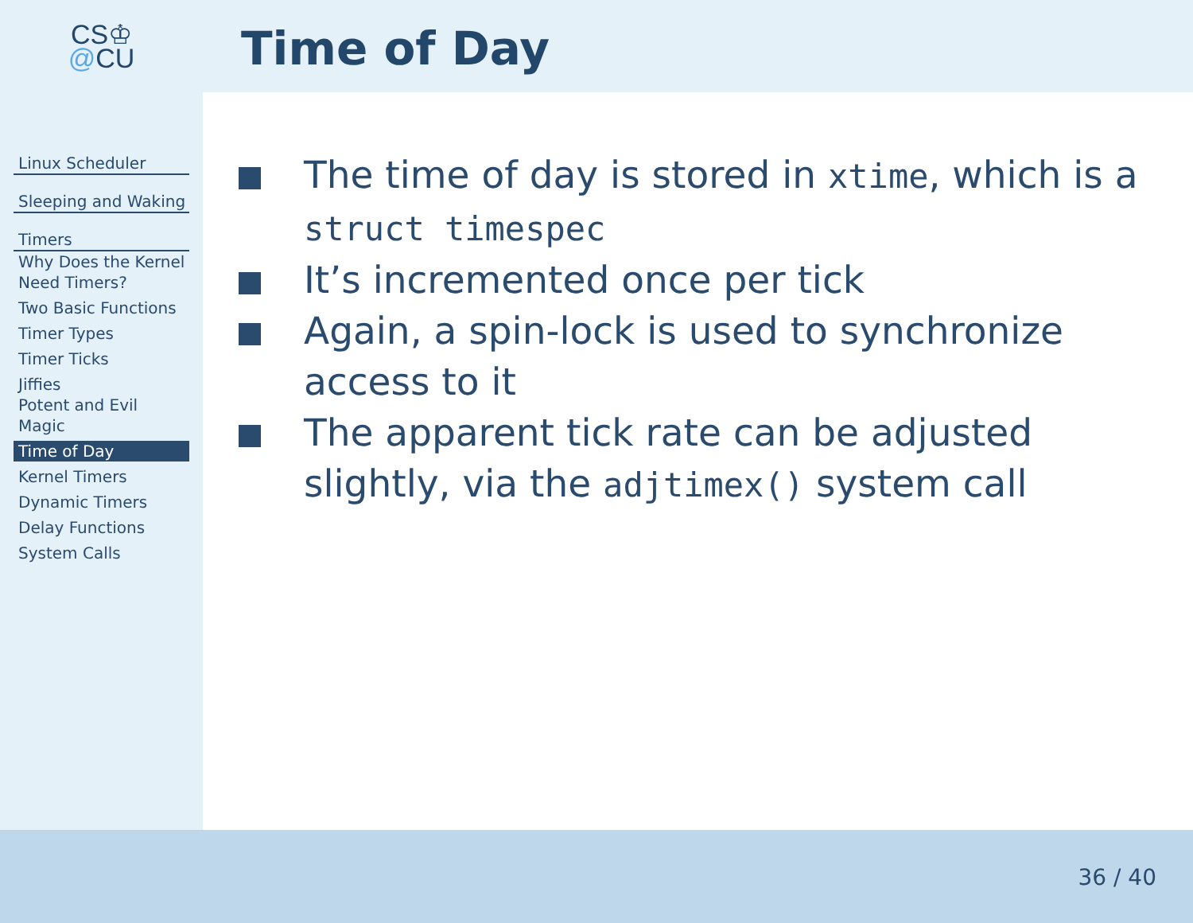CS♔
@CU
Time of Day
Linux Scheduler
Sleeping and Waking
Timers
Why Does the Kernel Need Timers?
Two Basic Functions
Timer Types
Timer Ticks
Jiffies
Potent and Evil Magic
Time of Day
Kernel Timers
Dynamic Timers
Delay Functions
System Calls
The time of day is stored in xtime, which is a struct timespec
It’s incremented once per tick
Again, a spin-lock is used to synchronize access to it
The apparent tick rate can be adjusted slightly, via the adjtimex() system call
36 / 40